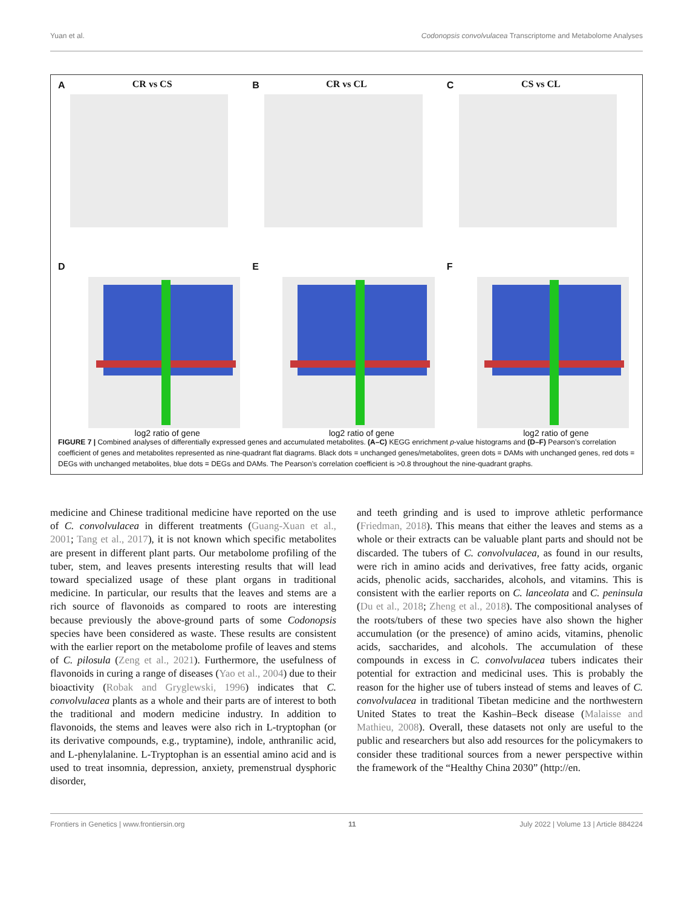Yuan et al. Codonopsis convolvulacea Transcriptome and Metabolome Analyses
A
CR vs CS
B
CR vs CL
C
CS vs CL
D
log2 ratio of gene
E
log2 ratio of gene
F
log2 ratio of gene
FIGURE 7 | Combined analyses of differentially expressed genes and accumulated metabolites. (A–C) KEGG enrichment p-value histograms and (D–F) Pearson’s correlation coefficient of genes and metabolites represented as nine-quadrant flat diagrams. Black dots = unchanged genes/metabolites, green dots = DAMs with unchanged genes, red dots = DEGs with unchanged metabolites, blue dots = DEGs and DAMs. The Pearson’s correlation coefficient is >0.8 throughout the nine-quadrant graphs.
medicine and Chinese traditional medicine have reported on the use of C. convolvulacea in different treatments (Guang-Xuan et al., 2001; Tang et al., 2017), it is not known which specific metabolites are present in different plant parts. Our metabolome profiling of the tuber, stem, and leaves presents interesting results that will lead toward specialized usage of these plant organs in traditional medicine. In particular, our results that the leaves and stems are a rich source of flavonoids as compared to roots are interesting because previously the above-ground parts of some Codonopsis species have been considered as waste. These results are consistent with the earlier report on the metabolome profile of leaves and stems of C. pilosula (Zeng et al., 2021). Furthermore, the usefulness of flavonoids in curing a range of diseases (Yao et al., 2004) due to their bioactivity (Robak and Gryglewski, 1996) indicates that C. convolvulacea plants as a whole and their parts are of interest to both the traditional and modern medicine industry. In addition to flavonoids, the stems and leaves were also rich in L-tryptophan (or its derivative compounds, e.g., tryptamine), indole, anthranilic acid, and L-phenylalanine. L-Tryptophan is an essential amino acid and is used to treat insomnia, depression, anxiety, premenstrual dysphoric disorder,
and teeth grinding and is used to improve athletic performance (Friedman, 2018). This means that either the leaves and stems as a whole or their extracts can be valuable plant parts and should not be discarded. The tubers of C. convolvulacea, as found in our results, were rich in amino acids and derivatives, free fatty acids, organic acids, phenolic acids, saccharides, alcohols, and vitamins. This is consistent with the earlier reports on C. lanceolata and C. peninsula (Du et al., 2018; Zheng et al., 2018). The compositional analyses of the roots/tubers of these two species have also shown the higher accumulation (or the presence) of amino acids, vitamins, phenolic acids, saccharides, and alcohols. The accumulation of these compounds in excess in C. convolvulacea tubers indicates their potential for extraction and medicinal uses. This is probably the reason for the higher use of tubers instead of stems and leaves of C. convolvulacea in traditional Tibetan medicine and the northwestern United States to treat the Kashin–Beck disease (Malaisse and Mathieu, 2008). Overall, these datasets not only are useful to the public and researchers but also add resources for the policymakers to consider these traditional sources from a newer perspective within the framework of the “Healthy China 2030” (http://en.
Frontiers in Genetics | www.frontiersin.org 11 July 2022 | Volume 13 | Article 884224